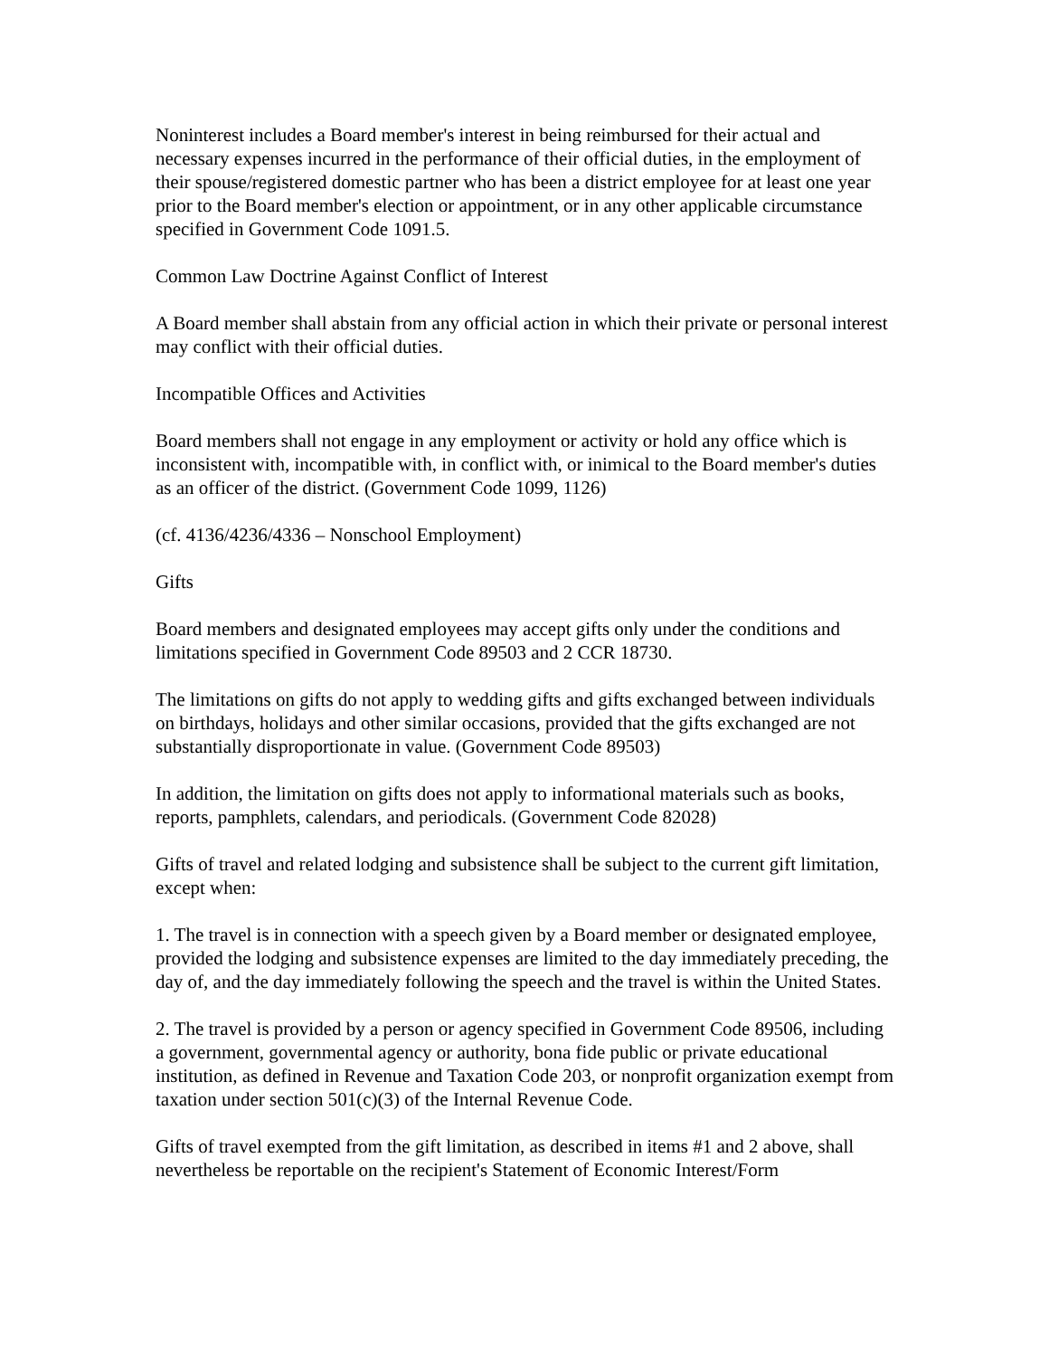Noninterest includes a Board member's interest in being reimbursed for their actual and necessary expenses incurred in the performance of their official duties, in the employment of their spouse/registered domestic partner who has been a district employee for at least one year prior to the Board member's election or appointment, or in any other applicable circumstance specified in Government Code 1091.5.
Common Law Doctrine Against Conflict of Interest
A Board member shall abstain from any official action in which their private or personal interest may conflict with their official duties.
Incompatible Offices and Activities
Board members shall not engage in any employment or activity or hold any office which is inconsistent with, incompatible with, in conflict with, or inimical to the Board member's duties as an officer of the district. (Government Code 1099, 1126)
(cf. 4136/4236/4336 – Nonschool Employment)
Gifts
Board members and designated employees may accept gifts only under the conditions and limitations specified in Government Code 89503 and 2 CCR 18730.
The limitations on gifts do not apply to wedding gifts and gifts exchanged between individuals on birthdays, holidays and other similar occasions, provided that the gifts exchanged are not substantially disproportionate in value. (Government Code 89503)
In addition, the limitation on gifts does not apply to informational materials such as books, reports, pamphlets, calendars, and periodicals. (Government Code 82028)
Gifts of travel and related lodging and subsistence shall be subject to the current gift limitation, except when:
1. The travel is in connection with a speech given by a Board member or designated employee, provided the lodging and subsistence expenses are limited to the day immediately preceding, the day of, and the day immediately following the speech and the travel is within the United States.
2. The travel is provided by a person or agency specified in Government Code 89506, including a government, governmental agency or authority, bona fide public or private educational institution, as defined in Revenue and Taxation Code 203, or nonprofit organization exempt from taxation under section 501(c)(3) of the Internal Revenue Code.
Gifts of travel exempted from the gift limitation, as described in items #1 and 2 above, shall nevertheless be reportable on the recipient's Statement of Economic Interest/Form